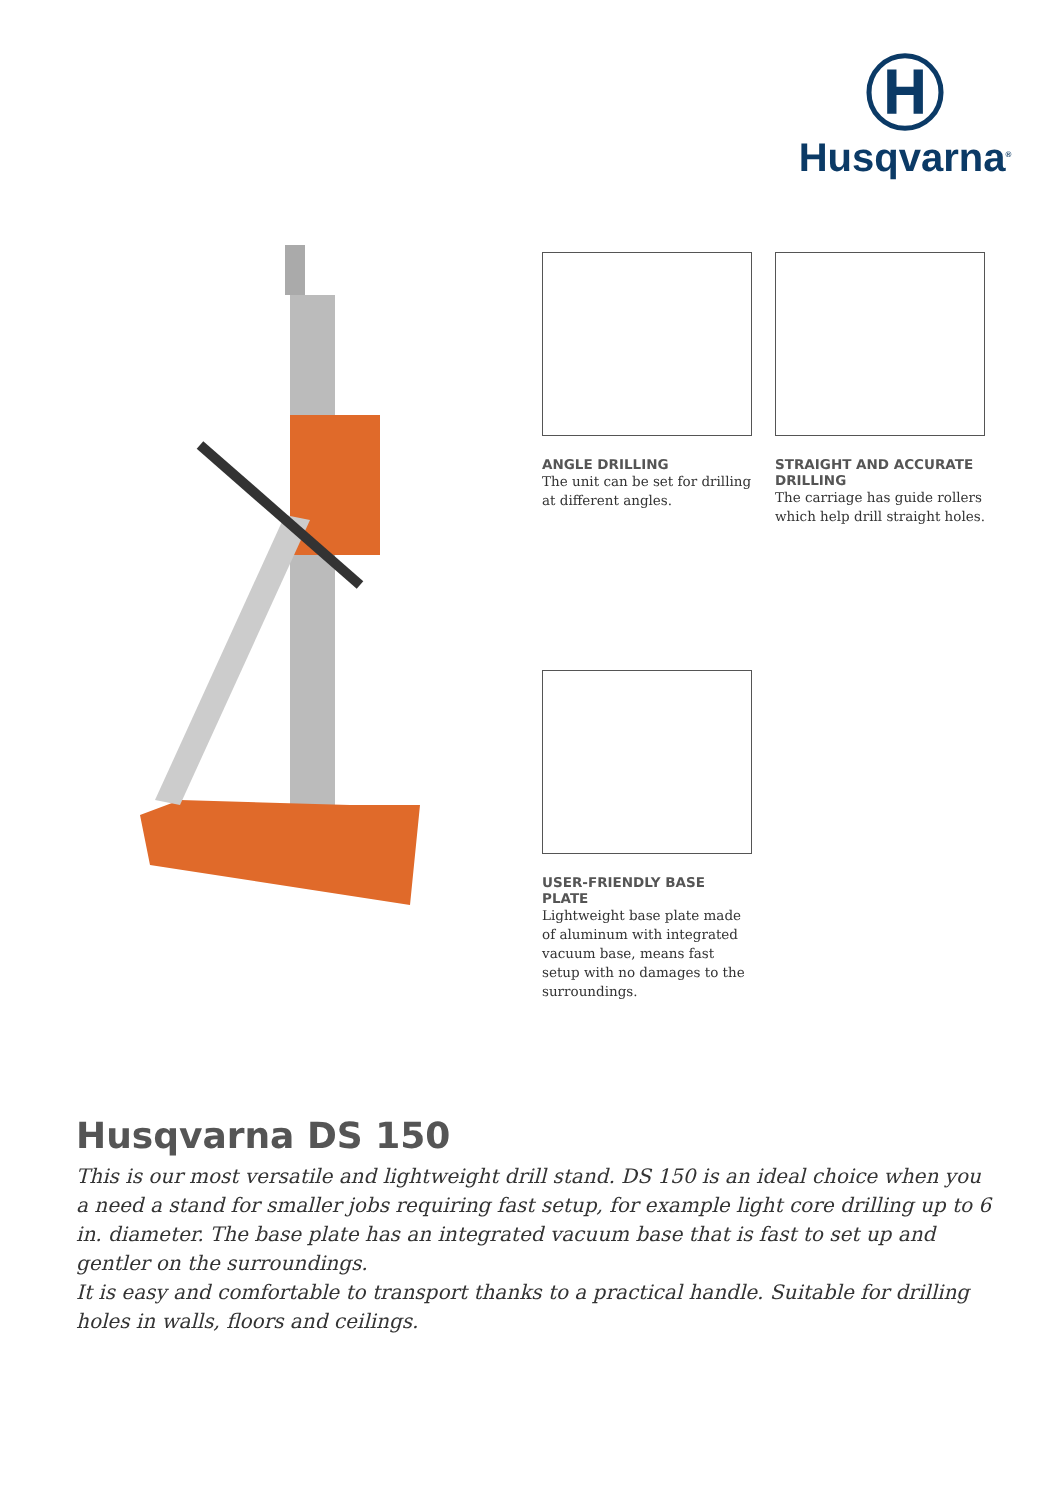Ⓗ
Husqvarna<sup>®</sup>
ANGLE DRILLING
The unit can be set for drilling at different angles.
STRAIGHT AND ACCURATE DRILLING
The carriage has guide rollers which help drill straight holes.
USER-FRIENDLY BASE PLATE
Lightweight base plate made of aluminum with integrated vacuum base, means fast setup with no damages to the surroundings.
Husqvarna DS 150
This is our most versatile and lightweight drill stand. DS 150 is an ideal choice when you a need a stand for smaller jobs requiring fast setup, for example light core drilling up to 6 in. diameter. The base plate has an integrated vacuum base that is fast to set up and gentler on the surroundings.
It is easy and comfortable to transport thanks to a practical handle. Suitable for drilling holes in walls, floors and ceilings.